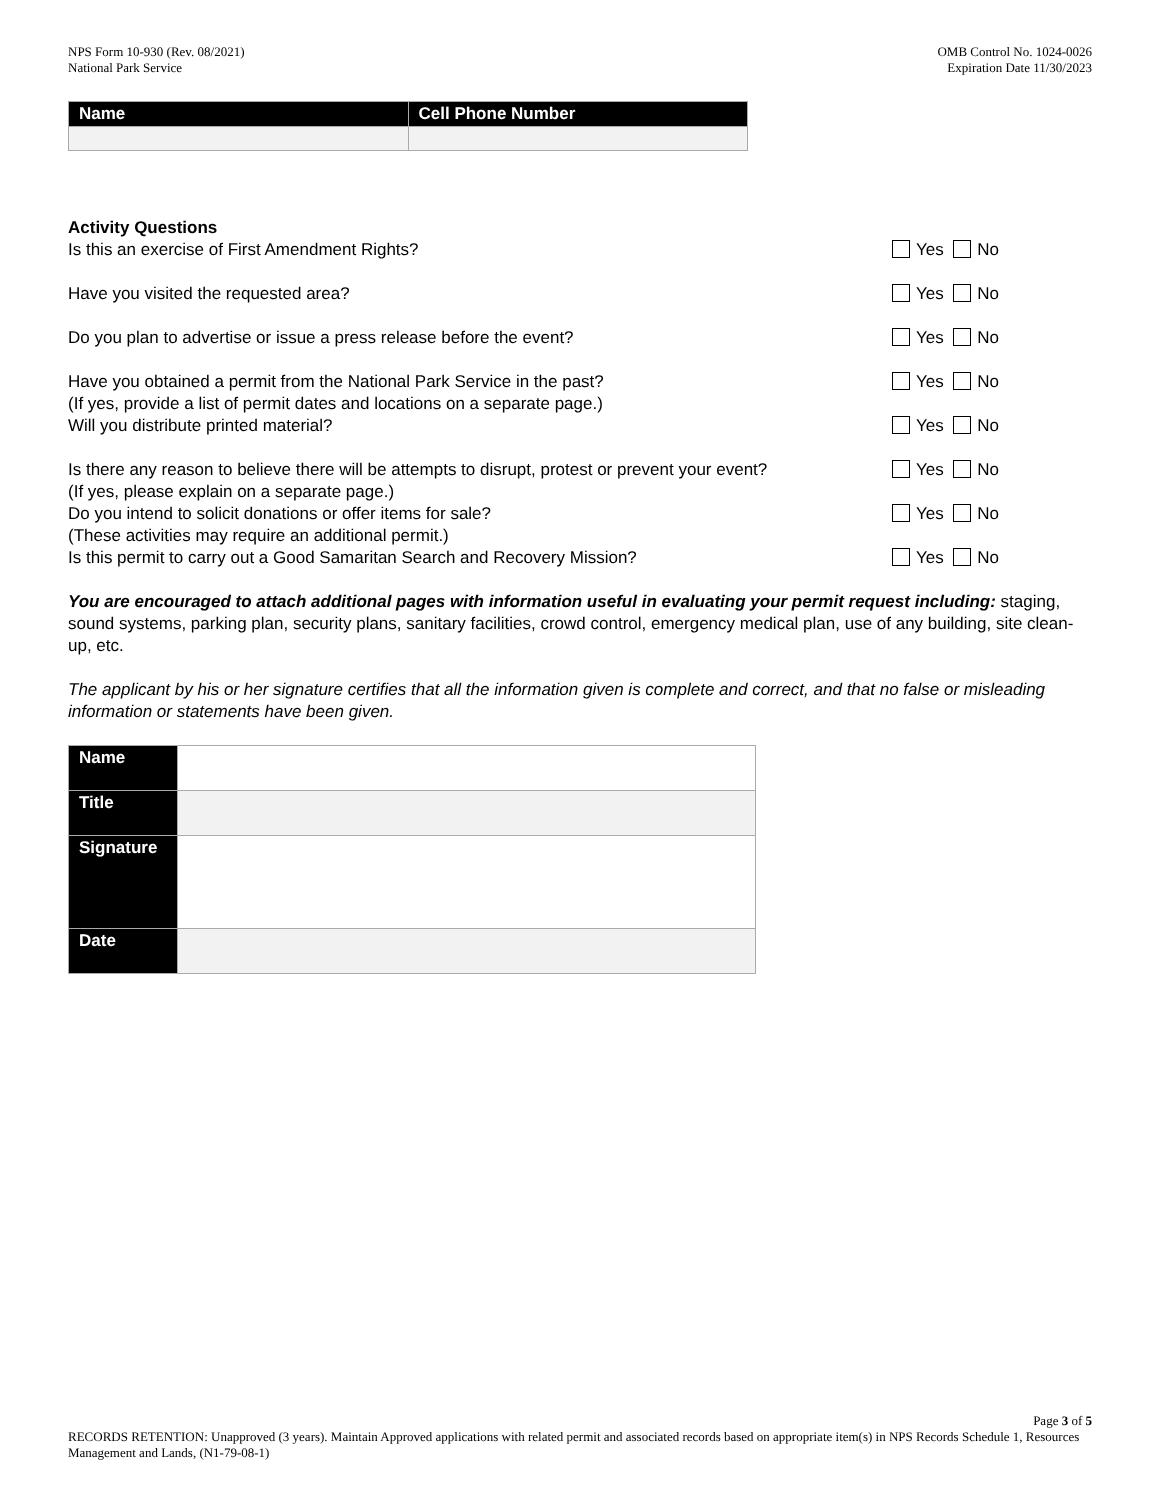NPS Form 10-930 (Rev. 08/2021)
National Park Service
OMB Control No. 1024-0026
Expiration Date 11/30/2023
| Name | Cell Phone Number |
| --- | --- |
Activity Questions
Is this an exercise of First Amendment Rights?
Yes No
Have you visited the requested area?
Yes No
Do you plan to advertise or issue a press release before the event?
Yes No
Have you obtained a permit from the National Park Service in the past?
(If yes, provide a list of permit dates and locations on a separate page.)
Yes No
Will you distribute printed material?
Yes No
Is there any reason to believe there will be attempts to disrupt, protest or prevent your event?
(If yes, please explain on a separate page.)
Yes No
Do you intend to solicit donations or offer items for sale?
(These activities may require an additional permit.)
Yes No
Is this permit to carry out a Good Samaritan Search and Recovery Mission?
Yes No
You are encouraged to attach additional pages with information useful in evaluating your permit request including: staging, sound systems, parking plan, security plans, sanitary facilities, crowd control, emergency medical plan, use of any building, site clean-up, etc.
The applicant by his or her signature certifies that all the information given is complete and correct, and that no false or misleading information or statements have been given.
| Name | |
| Title | |
| Signature | |
| Date | |
Page 3 of 5
RECORDS RETENTION: Unapproved (3 years). Maintain Approved applications with related permit and associated records based on appropriate item(s) in NPS Records Schedule 1, Resources Management and Lands, (N1-79-08-1)